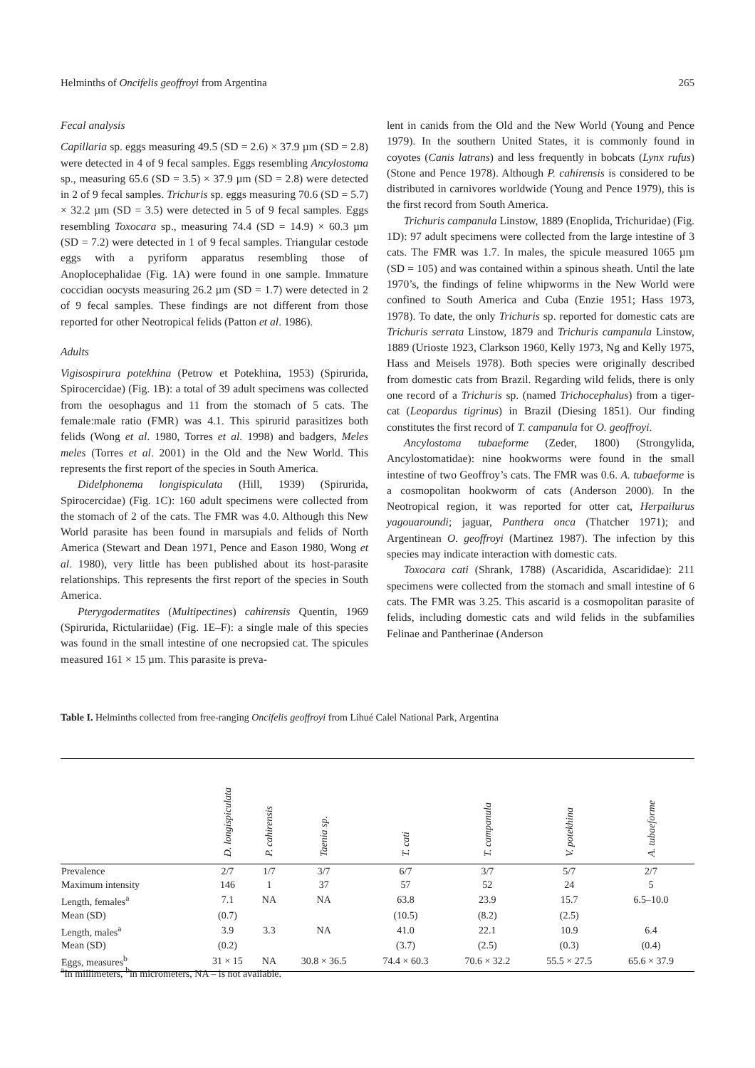Helminths of Oncifelis geoffroyi from Argentina 265
Fecal analysis
Capillaria sp. eggs measuring 49.5 (SD = 2.6) × 37.9 µm (SD = 2.8) were detected in 4 of 9 fecal samples. Eggs resembling Ancylostoma sp., measuring 65.6 (SD = 3.5) × 37.9 µm (SD = 2.8) were detected in 2 of 9 fecal samples. Trichuris sp. eggs measuring 70.6 (SD = 5.7) × 32.2 µm (SD = 3.5) were detected in 5 of 9 fecal samples. Eggs resembling Toxocara sp., measuring 74.4 (SD = 14.9) × 60.3 µm (SD = 7.2) were detected in 1 of 9 fecal samples. Triangular cestode eggs with a pyriform apparatus resembling those of Anoplocephalidae (Fig. 1A) were found in one sample. Immature coccidian oocysts measuring 26.2 µm (SD = 1.7) were detected in 2 of 9 fecal samples. These findings are not different from those reported for other Neotropical felids (Patton et al. 1986).
Adults
Vigisospirura potekhina (Petrow et Potekhina, 1953) (Spirurida, Spirocercidae) (Fig. 1B): a total of 39 adult specimens was collected from the oesophagus and 11 from the stomach of 5 cats. The female:male ratio (FMR) was 4.1. This spirurid parasitizes both felids (Wong et al. 1980, Torres et al. 1998) and badgers, Meles meles (Torres et al. 2001) in the Old and the New World. This represents the first report of the species in South America.
Didelphonema longispiculata (Hill, 1939) (Spirurida, Spirocercidae) (Fig. 1C): 160 adult specimens were collected from the stomach of 2 of the cats. The FMR was 4.0. Although this New World parasite has been found in marsupials and felids of North America (Stewart and Dean 1971, Pence and Eason 1980, Wong et al. 1980), very little has been published about its host-parasite relationships. This represents the first report of the species in South America.
Pterygodermatites (Multipectines) cahirensis Quentin, 1969 (Spirurida, Rictulariidae) (Fig. 1E–F): a single male of this species was found in the small intestine of one necropsied cat. The spicules measured 161 × 15 µm. This parasite is preva-
lent in canids from the Old and the New World (Young and Pence 1979). In the southern United States, it is commonly found in coyotes (Canis latrans) and less frequently in bobcats (Lynx rufus) (Stone and Pence 1978). Although P. cahirensis is considered to be distributed in carnivores worldwide (Young and Pence 1979), this is the first record from South America.
Trichuris campanula Linstow, 1889 (Enoplida, Trichuridae) (Fig. 1D): 97 adult specimens were collected from the large intestine of 3 cats. The FMR was 1.7. In males, the spicule measured 1065 µm (SD = 105) and was contained within a spinous sheath. Until the late 1970’s, the findings of feline whipworms in the New World were confined to South America and Cuba (Enzie 1951; Hass 1973, 1978). To date, the only Trichuris sp. reported for domestic cats are Trichuris serrata Linstow, 1879 and Trichuris campanula Linstow, 1889 (Urioste 1923, Clarkson 1960, Kelly 1973, Ng and Kelly 1975, Hass and Meisels 1978). Both species were originally described from domestic cats from Brazil. Regarding wild felids, there is only one record of a Trichuris sp. (named Trichocephalus) from a tiger-cat (Leopardus tigrinus) in Brazil (Diesing 1851). Our finding constitutes the first record of T. campanula for O. geoffroyi.
Ancylostoma tubaeforme (Zeder, 1800) (Strongylida, Ancylostomatidae): nine hookworms were found in the small intestine of two Geoffroy’s cats. The FMR was 0.6. A. tubaeforme is a cosmopolitan hookworm of cats (Anderson 2000). In the Neotropical region, it was reported for otter cat, Herpailurus yagouaroundi; jaguar, Panthera onca (Thatcher 1971); and Argentinean O. geoffroyi (Martinez 1987). The infection by this species may indicate interaction with domestic cats.
Toxocara cati (Shrank, 1788) (Ascaridida, Ascarididae): 211 specimens were collected from the stomach and small intestine of 6 cats. The FMR was 3.25. This ascarid is a cosmopolitan parasite of felids, including domestic cats and wild felids in the subfamilies Felinae and Pantherinae (Anderson
Table I. Helminths collected from free-ranging Oncifelis geoffroyi from Lihué Calel National Park, Argentina
| | D. longispiculata | P. cahirensis | Taenia sp. | T. cati | T. campanula | V. potekhina | A. tubaeforme | |
| --- | --- | --- | --- | --- | --- | --- | --- | --- |
| Prevalence | 2/7 | 1/7 | 3/7 | 6/7 | 3/7 | 5/7 | 2/7 | |
| Maximum intensity | 146 | 1 | 37 | 57 | 52 | 24 | 5 | |
| Length, females<sup>a</sup> | 7.1 | NA | NA | 63.8 | 23.9 | 15.7 | 6.5–10.0 | |
| Mean (SD) | (0.7) | | | (10.5) | (8.2) | (2.5) | | |
| Length, males<sup>a</sup> | 3.9 | 3.3 | NA | 41.0 | 22.1 | 10.9 | 6.4 | |
| Mean (SD) | (0.2) | | | (3.7) | (2.5) | (0.3) | (0.4) | |
| Eggs, measures<sup>b</sup> | 31 × 15 | NA | 30.8 × 36.5 | 74.4 × 60.3 | 70.6 × 32.2 | 55.5 × 27.5 | 65.6 × 37.9 | |
<sup>a</sup> In millimeters, <sup>b</sup>in micrometers, NA – is not available.